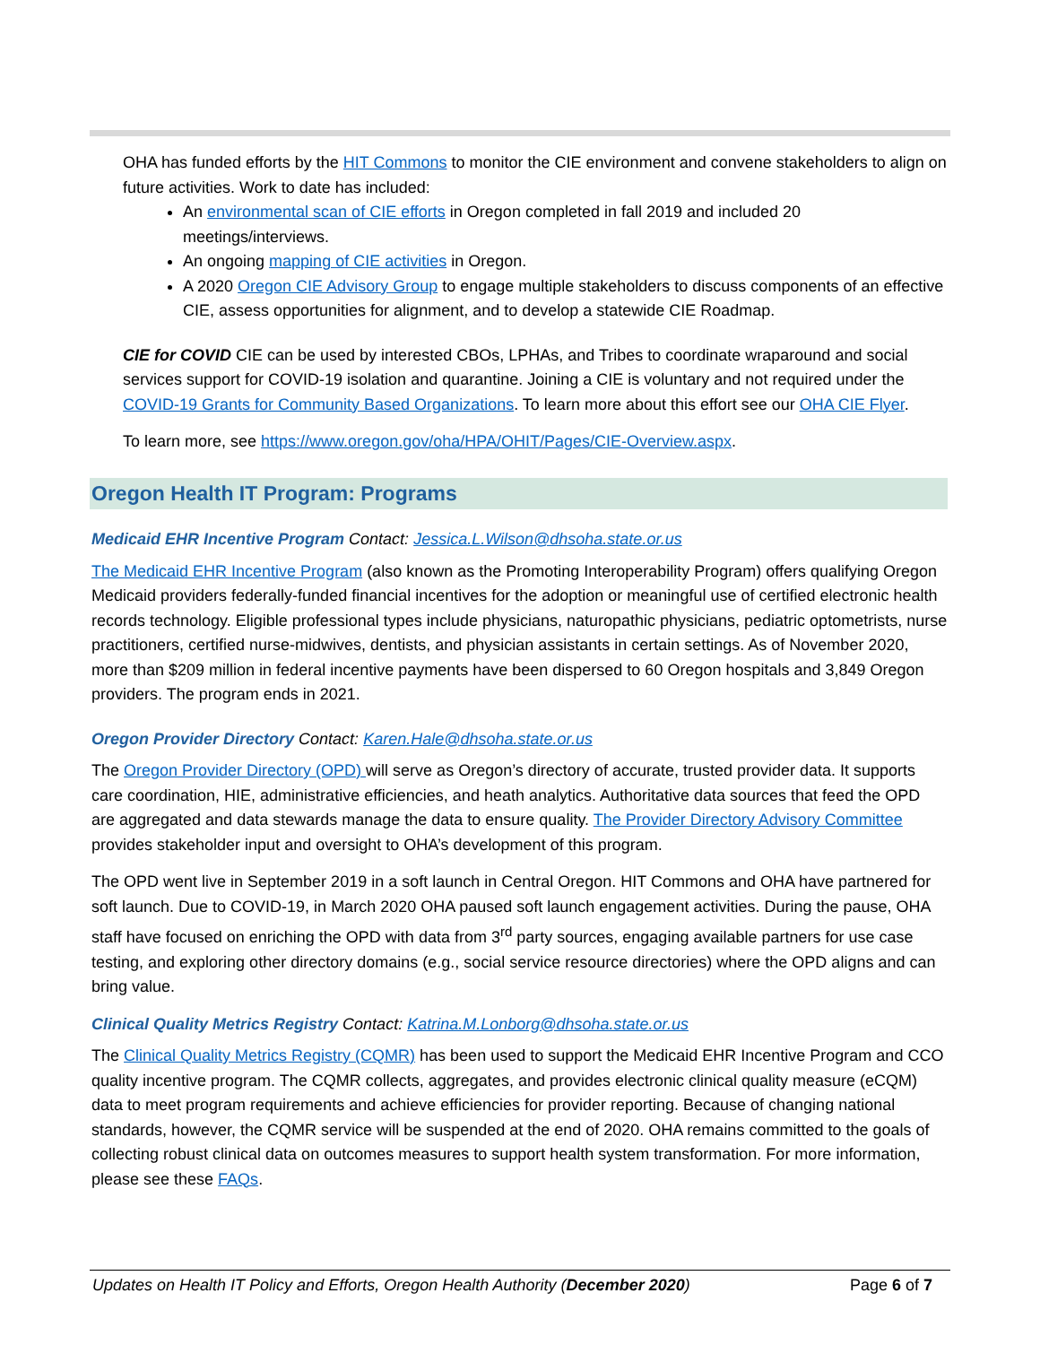OHA has funded efforts by the HIT Commons to monitor the CIE environment and convene stakeholders to align on future activities. Work to date has included:
An environmental scan of CIE efforts in Oregon completed in fall 2019 and included 20 meetings/interviews.
An ongoing mapping of CIE activities in Oregon.
A 2020 Oregon CIE Advisory Group to engage multiple stakeholders to discuss components of an effective CIE, assess opportunities for alignment, and to develop a statewide CIE Roadmap.
CIE for COVID CIE can be used by interested CBOs, LPHAs, and Tribes to coordinate wraparound and social services support for COVID-19 isolation and quarantine. Joining a CIE is voluntary and not required under the COVID-19 Grants for Community Based Organizations. To learn more about this effort see our OHA CIE Flyer.
To learn more, see https://www.oregon.gov/oha/HPA/OHIT/Pages/CIE-Overview.aspx.
Oregon Health IT Program: Programs
Medicaid EHR Incentive Program Contact: Jessica.L.Wilson@dhsoha.state.or.us
The Medicaid EHR Incentive Program (also known as the Promoting Interoperability Program) offers qualifying Oregon Medicaid providers federally-funded financial incentives for the adoption or meaningful use of certified electronic health records technology. Eligible professional types include physicians, naturopathic physicians, pediatric optometrists, nurse practitioners, certified nurse-midwives, dentists, and physician assistants in certain settings. As of November 2020, more than $209 million in federal incentive payments have been dispersed to 60 Oregon hospitals and 3,849 Oregon providers. The program ends in 2021.
Oregon Provider Directory Contact: Karen.Hale@dhsoha.state.or.us
The Oregon Provider Directory (OPD) will serve as Oregon’s directory of accurate, trusted provider data. It supports care coordination, HIE, administrative efficiencies, and heath analytics. Authoritative data sources that feed the OPD are aggregated and data stewards manage the data to ensure quality. The Provider Directory Advisory Committee provides stakeholder input and oversight to OHA’s development of this program.
The OPD went live in September 2019 in a soft launch in Central Oregon. HIT Commons and OHA have partnered for soft launch. Due to COVID-19, in March 2020 OHA paused soft launch engagement activities. During the pause, OHA staff have focused on enriching the OPD with data from 3<sup>rd</sup> party sources, engaging available partners for use case testing, and exploring other directory domains (e.g., social service resource directories) where the OPD aligns and can bring value.
Clinical Quality Metrics Registry Contact: Katrina.M.Lonborg@dhsoha.state.or.us
The Clinical Quality Metrics Registry (CQMR) has been used to support the Medicaid EHR Incentive Program and CCO quality incentive program. The CQMR collects, aggregates, and provides electronic clinical quality measure (eCQM) data to meet program requirements and achieve efficiencies for provider reporting. Because of changing national standards, however, the CQMR service will be suspended at the end of 2020. OHA remains committed to the goals of collecting robust clinical data on outcomes measures to support health system transformation. For more information, please see these FAQs.
Updates on Health IT Policy and Efforts, Oregon Health Authority (December 2020) Page 6 of 7